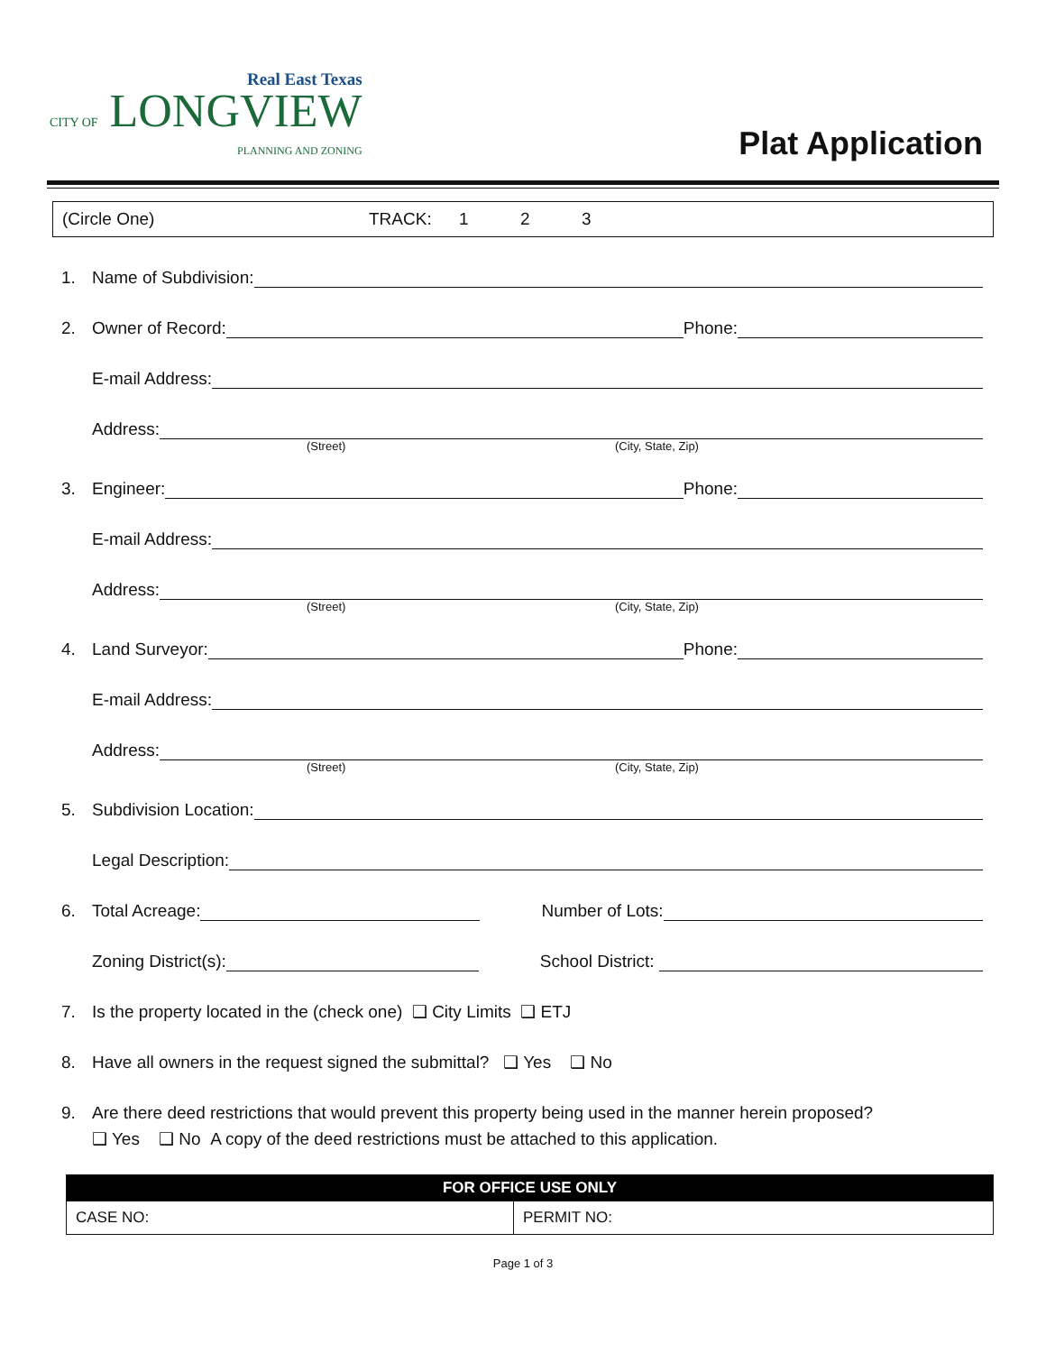Real East Texas
CITY OF LONGVIEW
PLANNING AND ZONING
Plat Application
(Circle One) TRACK: 1 2 3
1. Name of Subdivision:
2. Owner of Record: Phone:
E-mail Address:
Address:
(Street) (City, State, Zip)
3. Engineer: Phone:
E-mail Address:
Address:
(Street) (City, State, Zip)
4. Land Surveyor: Phone:
E-mail Address:
Address:
(Street) (City, State, Zip)
5. Subdivision Location:
Legal Description:
6. Total Acreage: Number of Lots:
Zoning District(s): School District:
7. Is the property located in the (check one) ❑ City Limits ❑ ETJ
8. Have all owners in the request signed the submittal? ❑ Yes ❑ No
9. Are there deed restrictions that would prevent this property being used in the manner herein proposed?
❑ Yes ❑ No A copy of the deed restrictions must be attached to this application.
| FOR OFFICE USE ONLY | |
| --- | --- |
| CASE NO: | PERMIT NO: |
Page 1 of 3